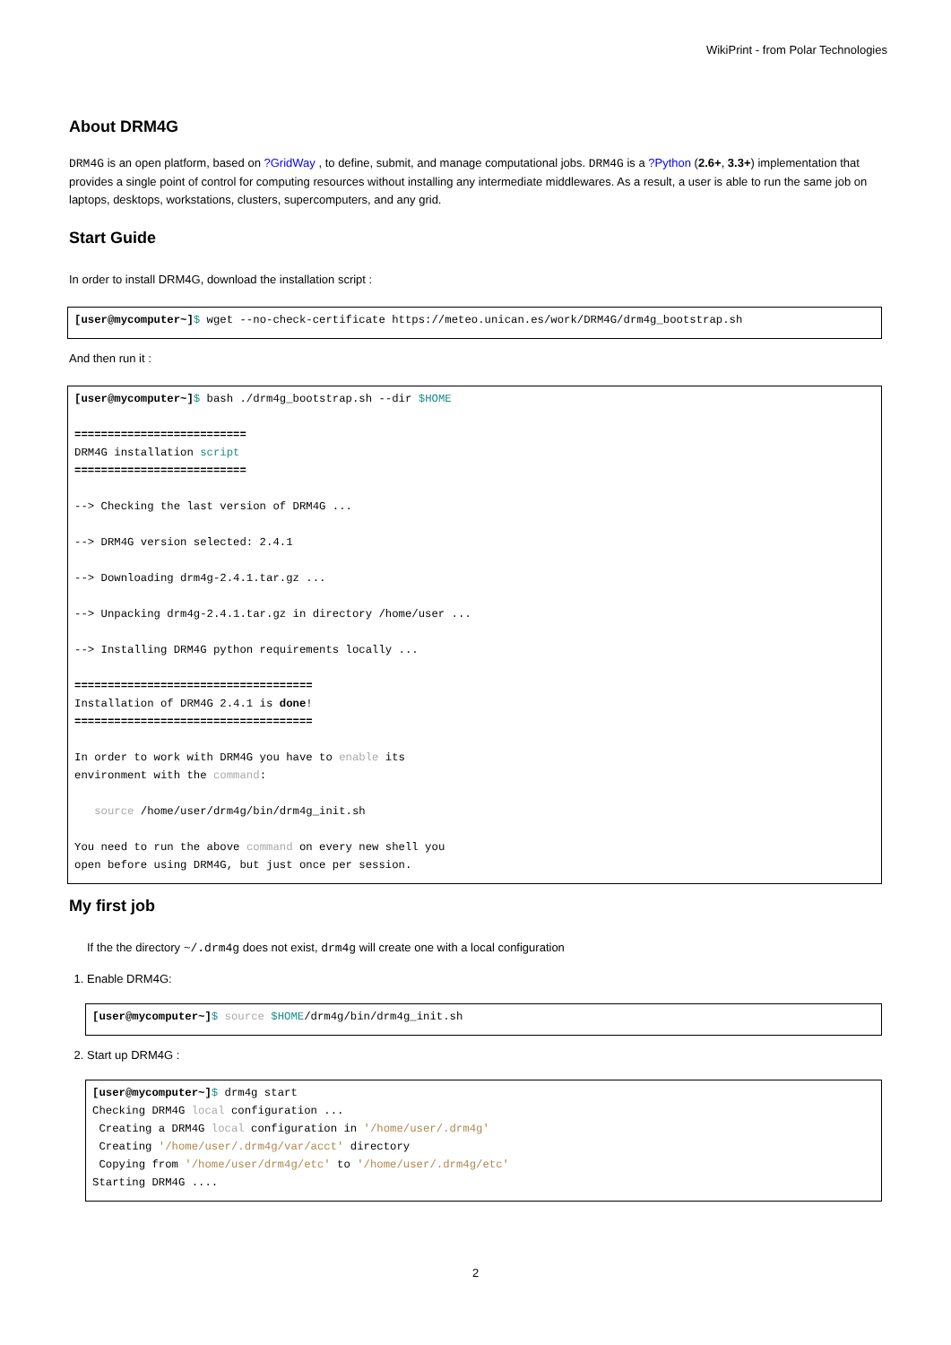WikiPrint - from Polar Technologies
About DRM4G
DRM4G is an open platform, based on ?GridWay , to define, submit, and manage computational jobs. DRM4G is a ?Python (2.6+, 3.3+) implementation that provides a single point of control for computing resources without installing any intermediate middlewares. As a result, a user is able to run the same job on laptops, desktops, workstations, clusters, supercomputers, and any grid.
Start Guide
In order to install DRM4G, download the installation script :
[user@mycomputer~]$ wget --no-check-certificate https://meteo.unican.es/work/DRM4G/drm4g_bootstrap.sh
And then run it :
[user@mycomputer~]$ bash ./drm4g_bootstrap.sh --dir $HOME

==========================
DRM4G installation script
==========================

--> Checking the last version of DRM4G ...

--> DRM4G version selected: 2.4.1

--> Downloading drm4g-2.4.1.tar.gz ...

--> Unpacking drm4g-2.4.1.tar.gz in directory /home/user ...

--> Installing DRM4G python requirements locally ...

====================================
Installation of DRM4G 2.4.1 is done!
====================================

In order to work with DRM4G you have to enable its
environment with the command:

   source /home/user/drm4g/bin/drm4g_init.sh

You need to run the above command on every new shell you
open before using DRM4G, but just once per session.
My first job
If the the directory ~/.drm4g does not exist, drm4g will create one with a local configuration
1. Enable DRM4G:
[user@mycomputer~]$ source $HOME/drm4g/bin/drm4g_init.sh
2. Start up DRM4G :
[user@mycomputer~]$ drm4g start
Checking DRM4G local configuration ...
 Creating a DRM4G local configuration in '/home/user/.drm4g'
 Creating '/home/user/.drm4g/var/acct' directory
 Copying from '/home/user/drm4g/etc' to '/home/user/.drm4g/etc'
Starting DRM4G ....
2